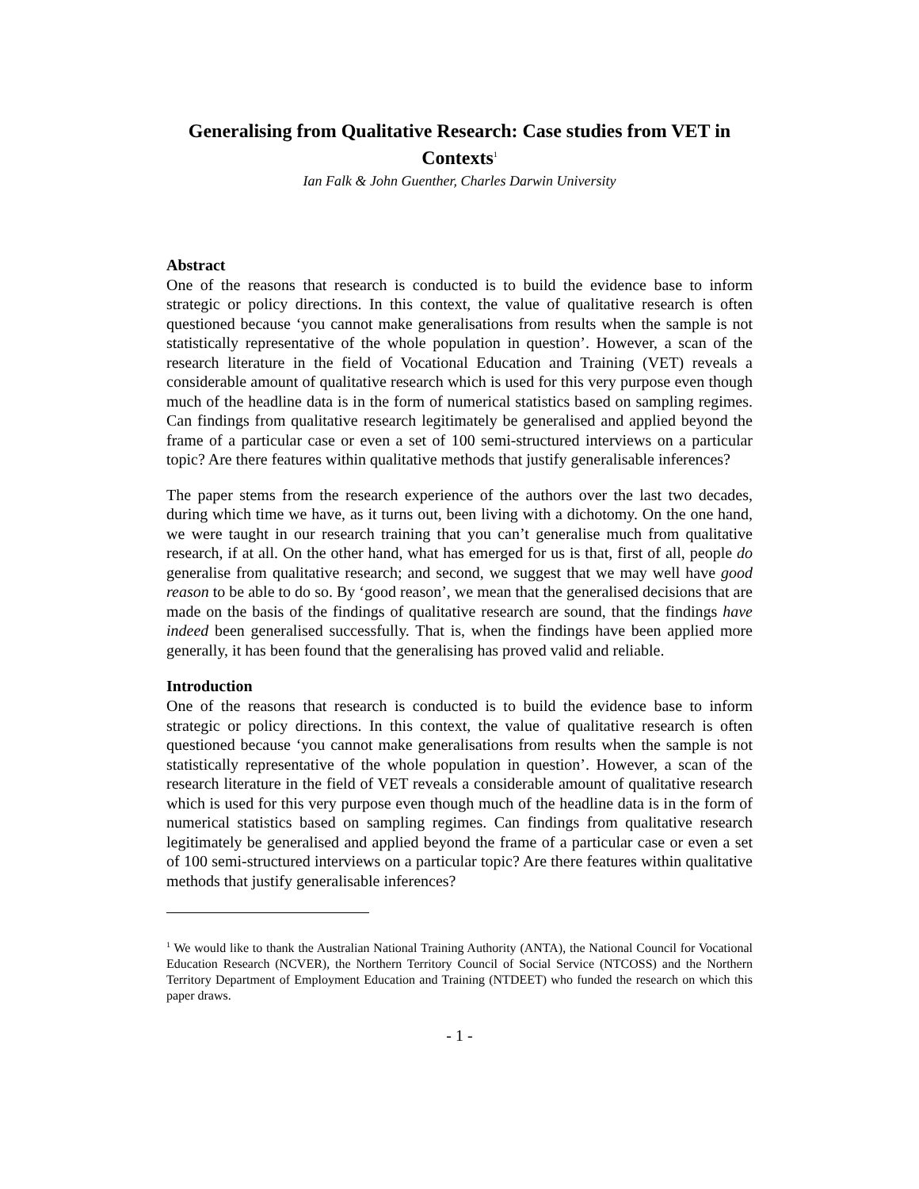Generalising from Qualitative Research: Case studies from VET in Contexts<sup>1</sup>
Ian Falk & John Guenther, Charles Darwin University
Abstract
One of the reasons that research is conducted is to build the evidence base to inform strategic or policy directions. In this context, the value of qualitative research is often questioned because ‘you cannot make generalisations from results when the sample is not statistically representative of the whole population in question’. However, a scan of the research literature in the field of Vocational Education and Training (VET) reveals a considerable amount of qualitative research which is used for this very purpose even though much of the headline data is in the form of numerical statistics based on sampling regimes. Can findings from qualitative research legitimately be generalised and applied beyond the frame of a particular case or even a set of 100 semi-structured interviews on a particular topic? Are there features within qualitative methods that justify generalisable inferences?
The paper stems from the research experience of the authors over the last two decades, during which time we have, as it turns out, been living with a dichotomy. On the one hand, we were taught in our research training that you can’t generalise much from qualitative research, if at all. On the other hand, what has emerged for us is that, first of all, people do generalise from qualitative research; and second, we suggest that we may well have good reason to be able to do so. By ‘good reason’, we mean that the generalised decisions that are made on the basis of the findings of qualitative research are sound, that the findings have indeed been generalised successfully. That is, when the findings have been applied more generally, it has been found that the generalising has proved valid and reliable.
Introduction
One of the reasons that research is conducted is to build the evidence base to inform strategic or policy directions. In this context, the value of qualitative research is often questioned because ‘you cannot make generalisations from results when the sample is not statistically representative of the whole population in question’. However, a scan of the research literature in the field of VET reveals a considerable amount of qualitative research which is used for this very purpose even though much of the headline data is in the form of numerical statistics based on sampling regimes. Can findings from qualitative research legitimately be generalised and applied beyond the frame of a particular case or even a set of 100 semi-structured interviews on a particular topic? Are there features within qualitative methods that justify generalisable inferences?
<sup>1</sup> We would like to thank the Australian National Training Authority (ANTA), the National Council for Vocational Education Research (NCVER), the Northern Territory Council of Social Service (NTCOSS) and the Northern Territory Department of Employment Education and Training (NTDEET) who funded the research on which this paper draws.
- 1 -